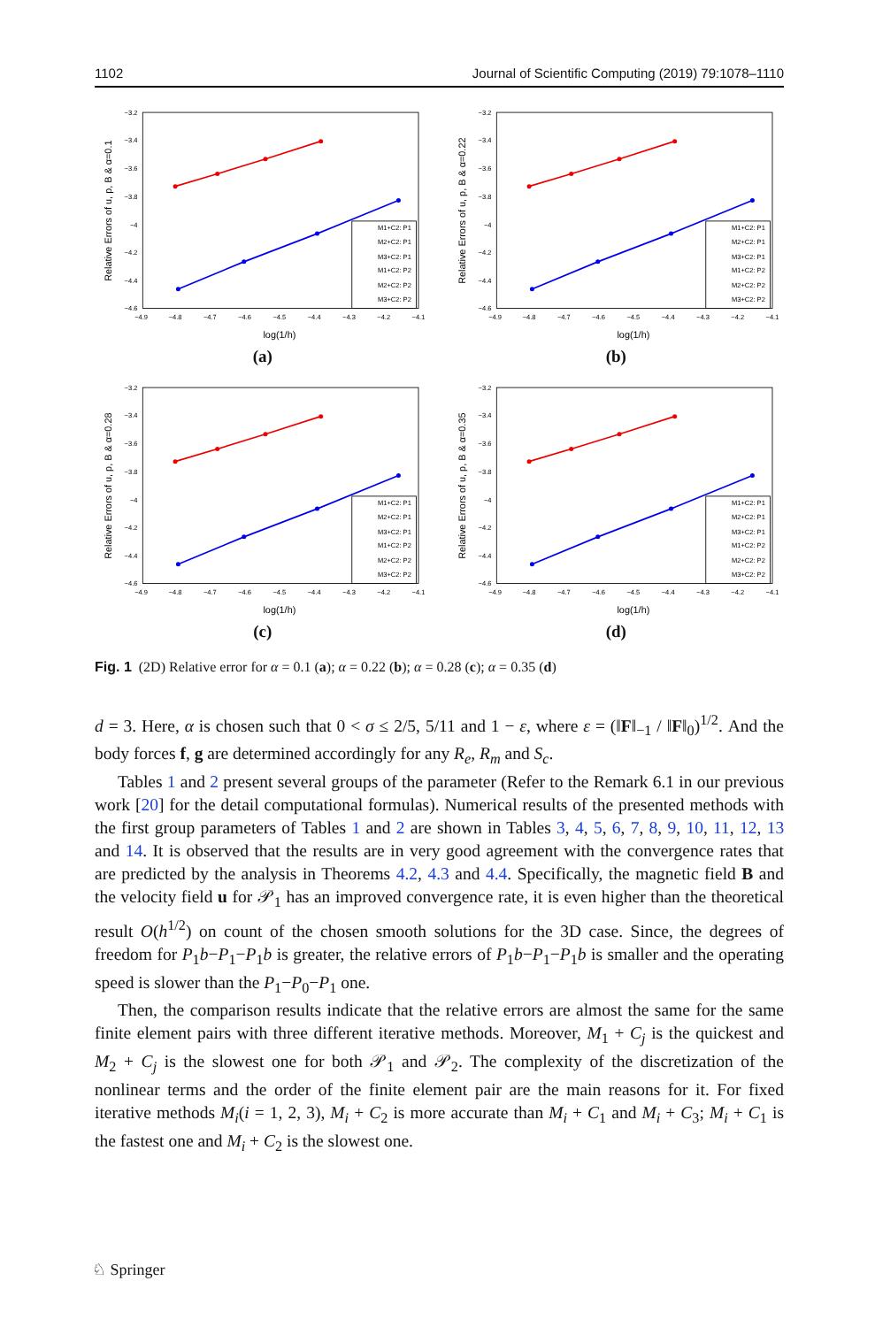1102 Journal of Scientific Computing (2019) 79:1078–1110
−4.9
−4.8
−4.7
−4.6
−4.5
−4.4
−4.3
−4.2
−4.1
−3.2
−3.4
−3.6
−3.8
−4
−4.2
−4.4
−4.6
log(1/h)
Relative Errors of u, p, B & α=0.1
M1+C2: P1
M2+C2: P1
M3+C2: P1
M1+C2: P2
M2+C2: P2
M3+C2: P2
(a)
−4.9
−4.8
−4.7
−4.6
−4.5
−4.4
−4.3
−4.2
−4.1
−3.2
−3.4
−3.6
−3.8
−4
−4.2
−4.4
−4.6
log(1/h)
Relative Errors of u, p, B & α=0.22
M1+C2: P1
M2+C2: P1
M3+C2: P1
M1+C2: P2
M2+C2: P2
M3+C2: P2
(b)
−4.9
−4.8
−4.7
−4.6
−4.5
−4.4
−4.3
−4.2
−4.1
−3.2
−3.4
−3.6
−3.8
−4
−4.2
−4.4
−4.6
log(1/h)
Relative Errors of u, p, B & α=0.28
M1+C2: P1
M2+C2: P1
M3+C2: P1
M1+C2: P2
M2+C2: P2
M3+C2: P2
(c)
−4.9
−4.8
−4.7
−4.6
−4.5
−4.4
−4.3
−4.2
−4.1
−3.2
−3.4
−3.6
−3.8
−4
−4.2
−4.4
−4.6
log(1/h)
Relative Errors of u, p, B & α=0.35
M1+C2: P1
M2+C2: P1
M3+C2: P1
M1+C2: P2
M2+C2: P2
M3+C2: P2
(d)
Fig. 1 (2D) Relative error for α = 0.1 (a); α = 0.22 (b); α = 0.28 (c); α = 0.35 (d)
d = 3. Here, α is chosen such that 0 < σ ≤ 2/5, 5/11 and 1 − ε, where ε = (‖F‖<sub>−1</sub> / ‖F‖<sub>0</sub>)<sup>1/2</sup>. And the body forces f, g are determined accordingly for any R<sub>e</sub>, R<sub>m</sub> and S<sub>c</sub>.
Tables 1 and 2 present several groups of the parameter (Refer to the Remark 6.1 in our previous work [20] for the detail computational formulas). Numerical results of the presented methods with the first group parameters of Tables 1 and 2 are shown in Tables 3, 4, 5, 6, 7, 8, 9, 10, 11, 12, 13 and 14. It is observed that the results are in very good agreement with the convergence rates that are predicted by the analysis in Theorems 4.2, 4.3 and 4.4. Specifically, the magnetic field B and the velocity field u for 𝒫<sub>1</sub> has an improved convergence rate, it is even higher than the theoretical result O(h<sup>1/2</sup>) on count of the chosen smooth solutions for the 3D case. Since, the degrees of freedom for P<sub>1</sub>b−P<sub>1</sub>−P<sub>1</sub>b is greater, the relative errors of P<sub>1</sub>b−P<sub>1</sub>−P<sub>1</sub>b is smaller and the operating speed is slower than the P<sub>1</sub>−P<sub>0</sub>−P<sub>1</sub> one.
Then, the comparison results indicate that the relative errors are almost the same for the same finite element pairs with three different iterative methods. Moreover, M<sub>1</sub> + C<sub>j</sub> is the quickest and M<sub>2</sub> + C<sub>j</sub> is the slowest one for both 𝒫<sub>1</sub> and 𝒫<sub>2</sub>. The complexity of the discretization of the nonlinear terms and the order of the finite element pair are the main reasons for it. For fixed iterative methods M<sub>i</sub>(i = 1, 2, 3), M<sub>i</sub> + C<sub>2</sub> is more accurate than M<sub>i</sub> + C<sub>1</sub> and M<sub>i</sub> + C<sub>3</sub>; M<sub>i</sub> + C<sub>1</sub> is the fastest one and M<sub>i</sub> + C<sub>2</sub> is the slowest one.
♘ Springer